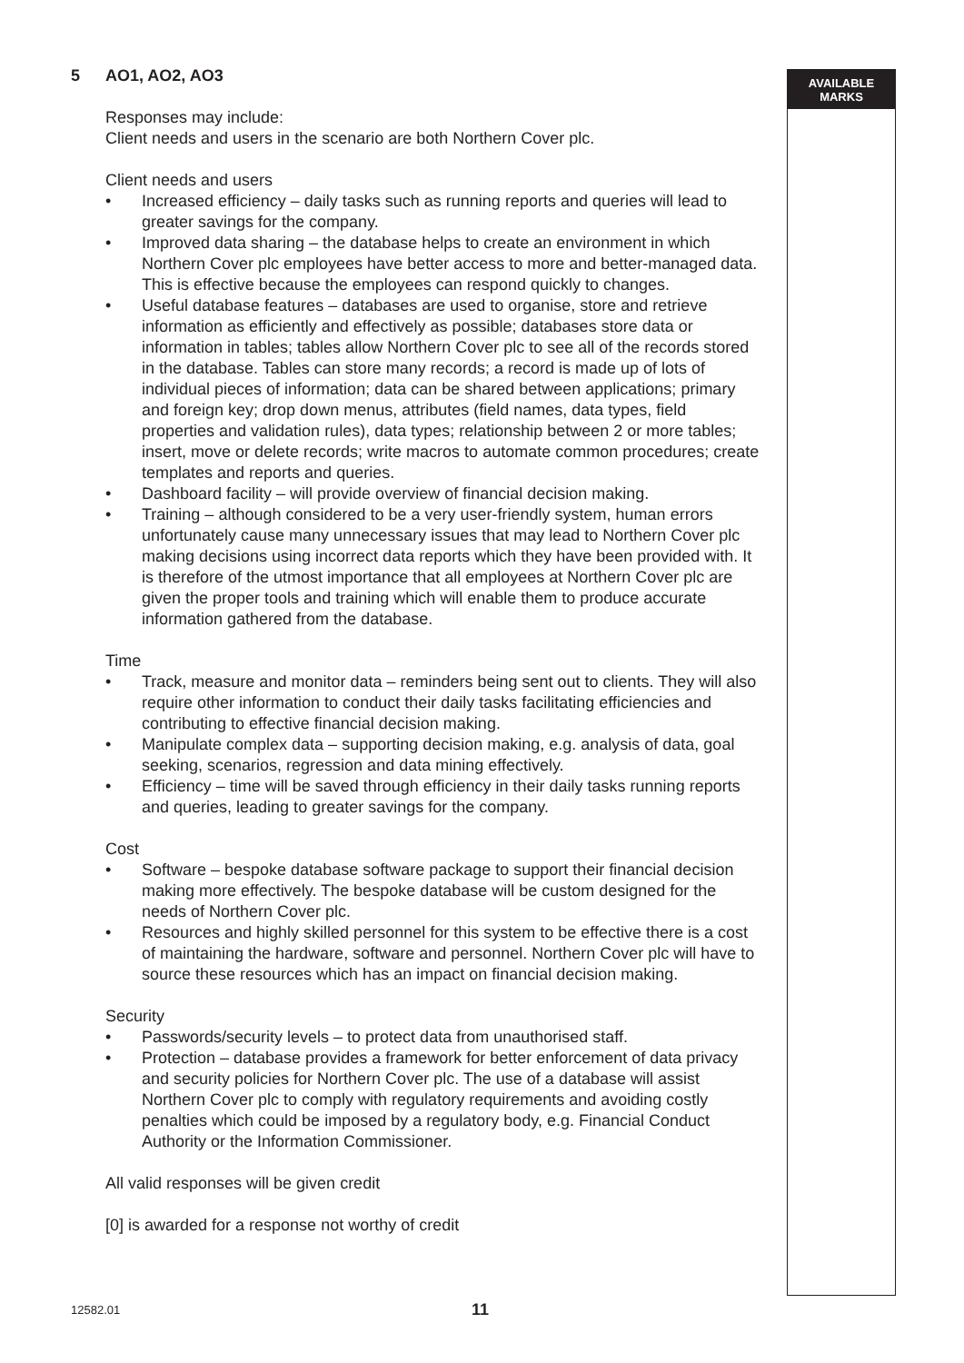AVAILABLE
MARKS
5 AO1, AO2, AO3
Responses may include:
Client needs and users in the scenario are both Northern Cover plc.
Client needs and users
• Increased efficiency – daily tasks such as running reports and queries will lead to greater savings for the company.
• Improved data sharing – the database helps to create an environment in which Northern Cover plc employees have better access to more and better-managed data. This is effective because the employees can respond quickly to changes.
• Useful database features – databases are used to organise, store and retrieve information as efficiently and effectively as possible; databases store data or information in tables; tables allow Northern Cover plc to see all of the records stored in the database. Tables can store many records; a record is made up of lots of individual pieces of information; data can be shared between applications; primary and foreign key; drop down menus, attributes (field names, data types, field properties and validation rules), data types; relationship between 2 or more tables; insert, move or delete records; write macros to automate common procedures; create templates and reports and queries.
• Dashboard facility – will provide overview of financial decision making.
• Training – although considered to be a very user-friendly system, human errors unfortunately cause many unnecessary issues that may lead to Northern Cover plc making decisions using incorrect data reports which they have been provided with. It is therefore of the utmost importance that all employees at Northern Cover plc are given the proper tools and training which will enable them to produce accurate information gathered from the database.
Time
• Track, measure and monitor data – reminders being sent out to clients. They will also require other information to conduct their daily tasks facilitating efficiencies and contributing to effective financial decision making.
• Manipulate complex data – supporting decision making, e.g. analysis of data, goal seeking, scenarios, regression and data mining effectively.
• Efficiency – time will be saved through efficiency in their daily tasks running reports and queries, leading to greater savings for the company.
Cost
• Software – bespoke database software package to support their financial decision making more effectively. The bespoke database will be custom designed for the needs of Northern Cover plc.
• Resources and highly skilled personnel for this system to be effective there is a cost of maintaining the hardware, software and personnel. Northern Cover plc will have to source these resources which has an impact on financial decision making.
Security
• Passwords/security levels – to protect data from unauthorised staff.
• Protection – database provides a framework for better enforcement of data privacy and security policies for Northern Cover plc. The use of a database will assist Northern Cover plc to comply with regulatory requirements and avoiding costly penalties which could be imposed by a regulatory body, e.g. Financial Conduct Authority or the Information Commissioner.
All valid responses will be given credit
[0] is awarded for a response not worthy of credit
12582.01 11